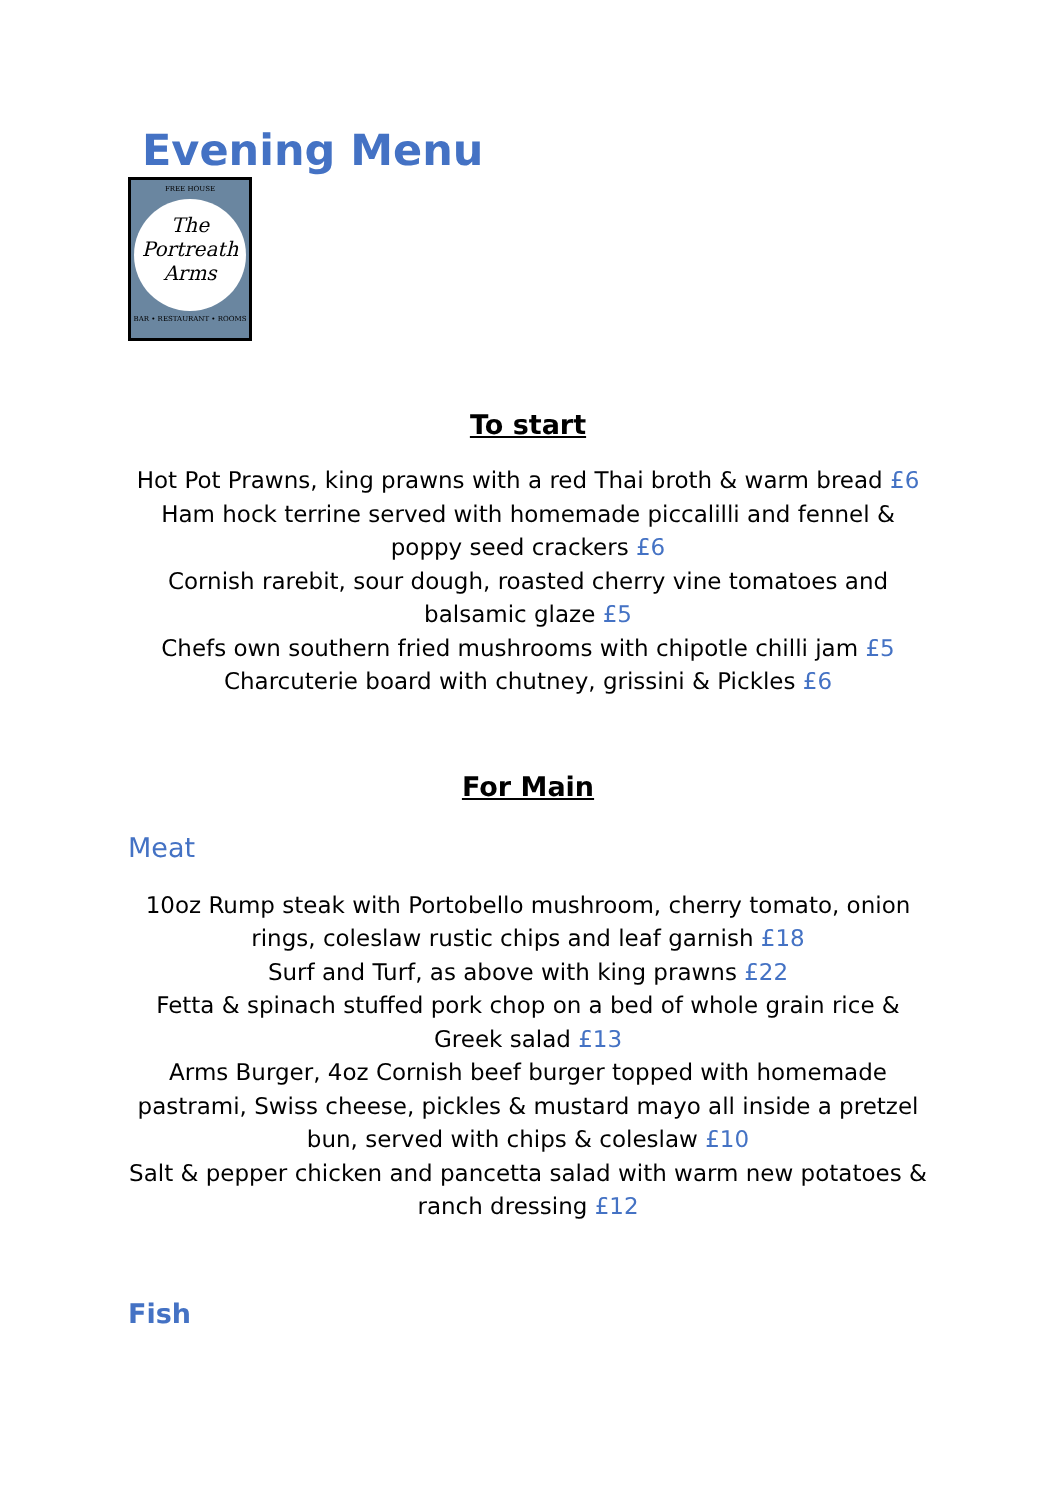Evening Menu
FREE HOUSE
The
Portreath
Arms
BAR • RESTAURANT • ROOMS
To start
Hot Pot Prawns, king prawns with a red Thai broth & warm bread £6
Ham hock terrine served with homemade piccalilli and fennel & poppy seed crackers £6
Cornish rarebit, sour dough, roasted cherry vine tomatoes and balsamic glaze £5
Chefs own southern fried mushrooms with chipotle chilli jam £5
Charcuterie board with chutney, grissini & Pickles £6
For Main
Meat
10oz Rump steak with Portobello mushroom, cherry tomato, onion rings, coleslaw rustic chips and leaf garnish £18
Surf and Turf, as above with king prawns £22
Fetta & spinach stuffed pork chop on a bed of whole grain rice & Greek salad £13
Arms Burger, 4oz Cornish beef burger topped with homemade pastrami, Swiss cheese, pickles & mustard mayo all inside a pretzel bun, served with chips & coleslaw £10
Salt & pepper chicken and pancetta salad with warm new potatoes & ranch dressing £12
Fish